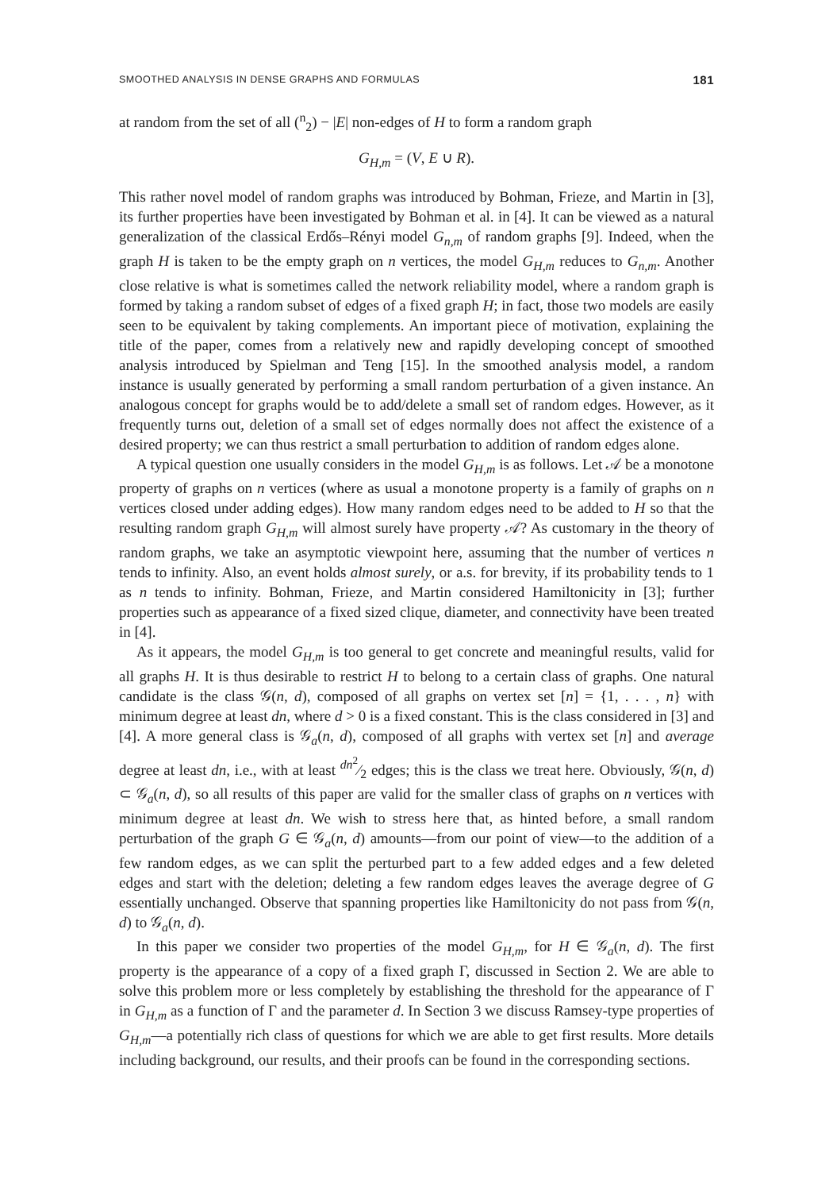SMOOTHED ANALYSIS IN DENSE GRAPHS AND FORMULAS 181
at random from the set of all (<sup>n</sup><sub>2</sub>) − |E| non-edges of H to form a random graph
G<sub>H,m</sub> = (V, E ∪ R).
This rather novel model of random graphs was introduced by Bohman, Frieze, and Martin in [3], its further properties have been investigated by Bohman et al. in [4]. It can be viewed as a natural generalization of the classical Erdős–Rényi model G<sub>n,m</sub> of random graphs [9]. Indeed, when the graph H is taken to be the empty graph on n vertices, the model G<sub>H,m</sub> reduces to G<sub>n,m</sub>. Another close relative is what is sometimes called the network reliability model, where a random graph is formed by taking a random subset of edges of a fixed graph H; in fact, those two models are easily seen to be equivalent by taking complements. An important piece of motivation, explaining the title of the paper, comes from a relatively new and rapidly developing concept of smoothed analysis introduced by Spielman and Teng [15]. In the smoothed analysis model, a random instance is usually generated by performing a small random perturbation of a given instance. An analogous concept for graphs would be to add/delete a small set of random edges. However, as it frequently turns out, deletion of a small set of edges normally does not affect the existence of a desired property; we can thus restrict a small perturbation to addition of random edges alone.
A typical question one usually considers in the model G<sub>H,m</sub> is as follows. Let 𝒜 be a monotone property of graphs on n vertices (where as usual a monotone property is a family of graphs on n vertices closed under adding edges). How many random edges need to be added to H so that the resulting random graph G<sub>H,m</sub> will almost surely have property 𝒜? As customary in the theory of random graphs, we take an asymptotic viewpoint here, assuming that the number of vertices n tends to infinity. Also, an event holds almost surely, or a.s. for brevity, if its probability tends to 1 as n tends to infinity. Bohman, Frieze, and Martin considered Hamiltonicity in [3]; further properties such as appearance of a fixed sized clique, diameter, and connectivity have been treated in [4].
As it appears, the model G<sub>H,m</sub> is too general to get concrete and meaningful results, valid for all graphs H. It is thus desirable to restrict H to belong to a certain class of graphs. One natural candidate is the class 𝒢(n, d), composed of all graphs on vertex set [n] = {1, . . . , n} with minimum degree at least dn, where d > 0 is a fixed constant. This is the class considered in [3] and [4]. A more general class is 𝒢<sub>a</sub>(n, d), composed of all graphs with vertex set [n] and average degree at least dn, i.e., with at least dn<sup>2</sup>⁄2 edges; this is the class we treat here. Obviously, 𝒢(n, d) ⊂ 𝒢<sub>a</sub>(n, d), so all results of this paper are valid for the smaller class of graphs on n vertices with minimum degree at least dn. We wish to stress here that, as hinted before, a small random perturbation of the graph G ∈ 𝒢<sub>a</sub>(n, d) amounts—from our point of view—to the addition of a few random edges, as we can split the perturbed part to a few added edges and a few deleted edges and start with the deletion; deleting a few random edges leaves the average degree of G essentially unchanged. Observe that spanning properties like Hamiltonicity do not pass from 𝒢(n, d) to 𝒢<sub>a</sub>(n, d).
In this paper we consider two properties of the model G<sub>H,m</sub>, for H ∈ 𝒢<sub>a</sub>(n, d). The first property is the appearance of a copy of a fixed graph Γ, discussed in Section 2. We are able to solve this problem more or less completely by establishing the threshold for the appearance of Γ in G<sub>H,m</sub> as a function of Γ and the parameter d. In Section 3 we discuss Ramsey-type properties of G<sub>H,m</sub>—a potentially rich class of questions for which we are able to get first results. More details including background, our results, and their proofs can be found in the corresponding sections.